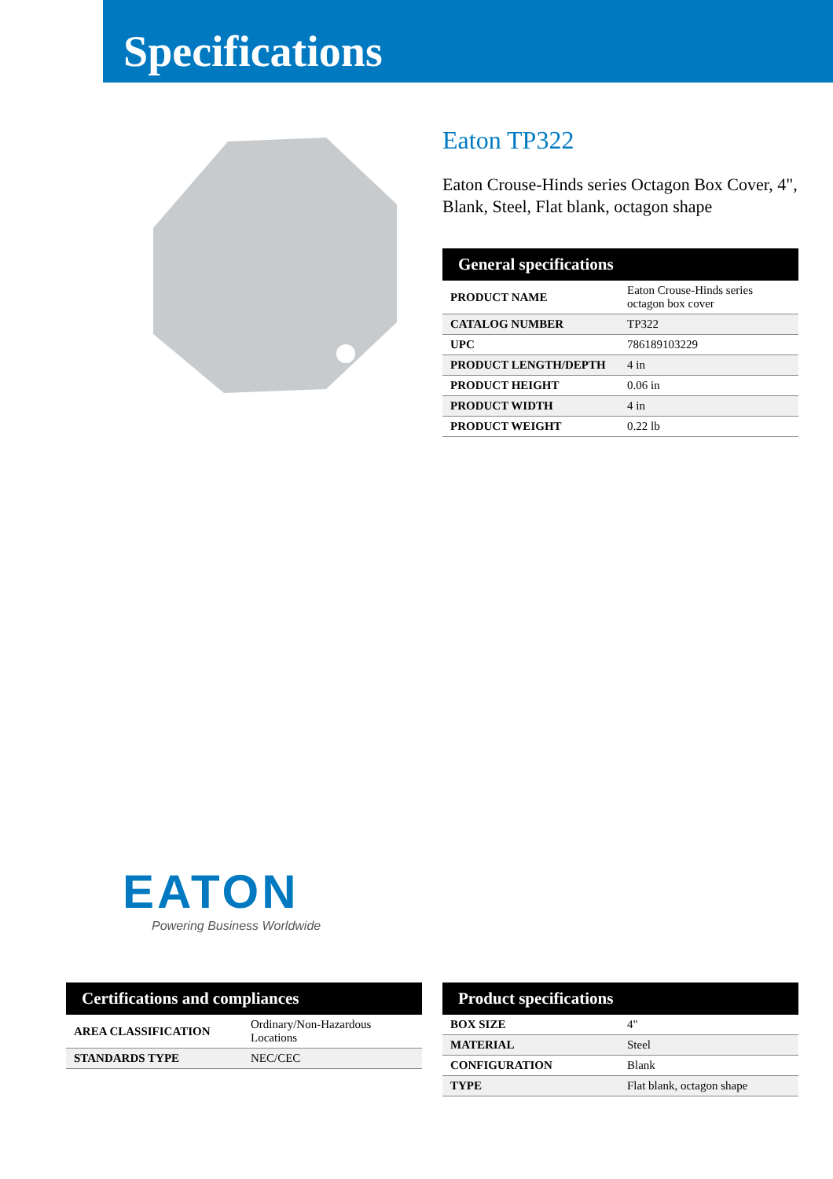Specifications
Eaton TP322
Eaton Crouse-Hinds series Octagon Box Cover, 4", Blank, Steel, Flat blank, octagon shape
| General specifications | |
| --- | --- |
| PRODUCT NAME | Eaton Crouse-Hinds series octagon box cover |
| CATALOG NUMBER | TP322 |
| UPC | 786189103229 |
| PRODUCT LENGTH/DEPTH | 4 in |
| PRODUCT HEIGHT | 0.06 in |
| PRODUCT WIDTH | 4 in |
| PRODUCT WEIGHT | 0.22 lb |
EATON
Powering Business Worldwide
| Certifications and compliances | |
| --- | --- |
| AREA CLASSIFICATION | Ordinary/Non-Hazardous Locations |
| STANDARDS TYPE | NEC/CEC |
| Product specifications | |
| --- | --- |
| BOX SIZE | 4" |
| MATERIAL | Steel |
| CONFIGURATION | Blank |
| TYPE | Flat blank, octagon shape |